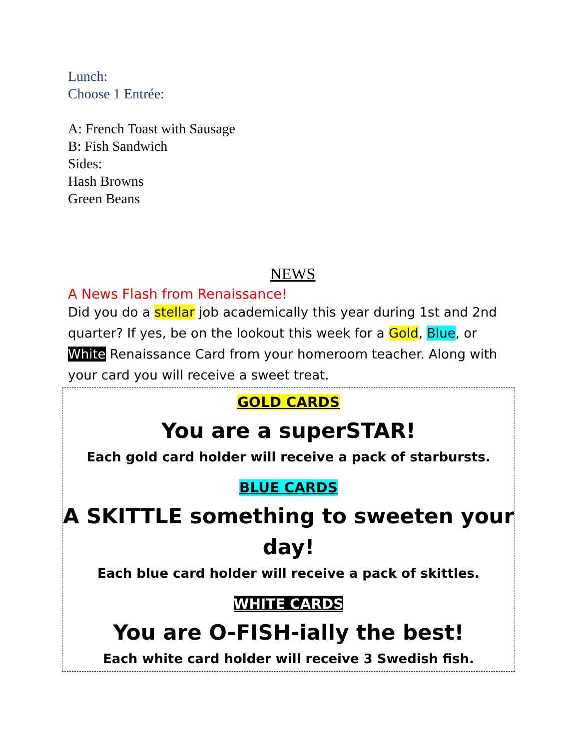Lunch:
Choose 1 Entrée:
A: French Toast with Sausage
B: Fish Sandwich
Sides:
Hash Browns
Green Beans
NEWS
A News Flash from Renaissance!
Did you do a stellar job academically this year during 1st and 2nd quarter? If yes, be on the lookout this week for a Gold, Blue, or White Renaissance Card from your homeroom teacher. Along with your card you will receive a sweet treat.
GOLD CARDS
You are a superSTAR!
Each gold card holder will receive a pack of starbursts.
BLUE CARDS
A SKITTLE something to sweeten your day!
Each blue card holder will receive a pack of skittles.
WHITE CARDS
You are O-FISH-ially the best!
Each white card holder will receive 3 Swedish fish.